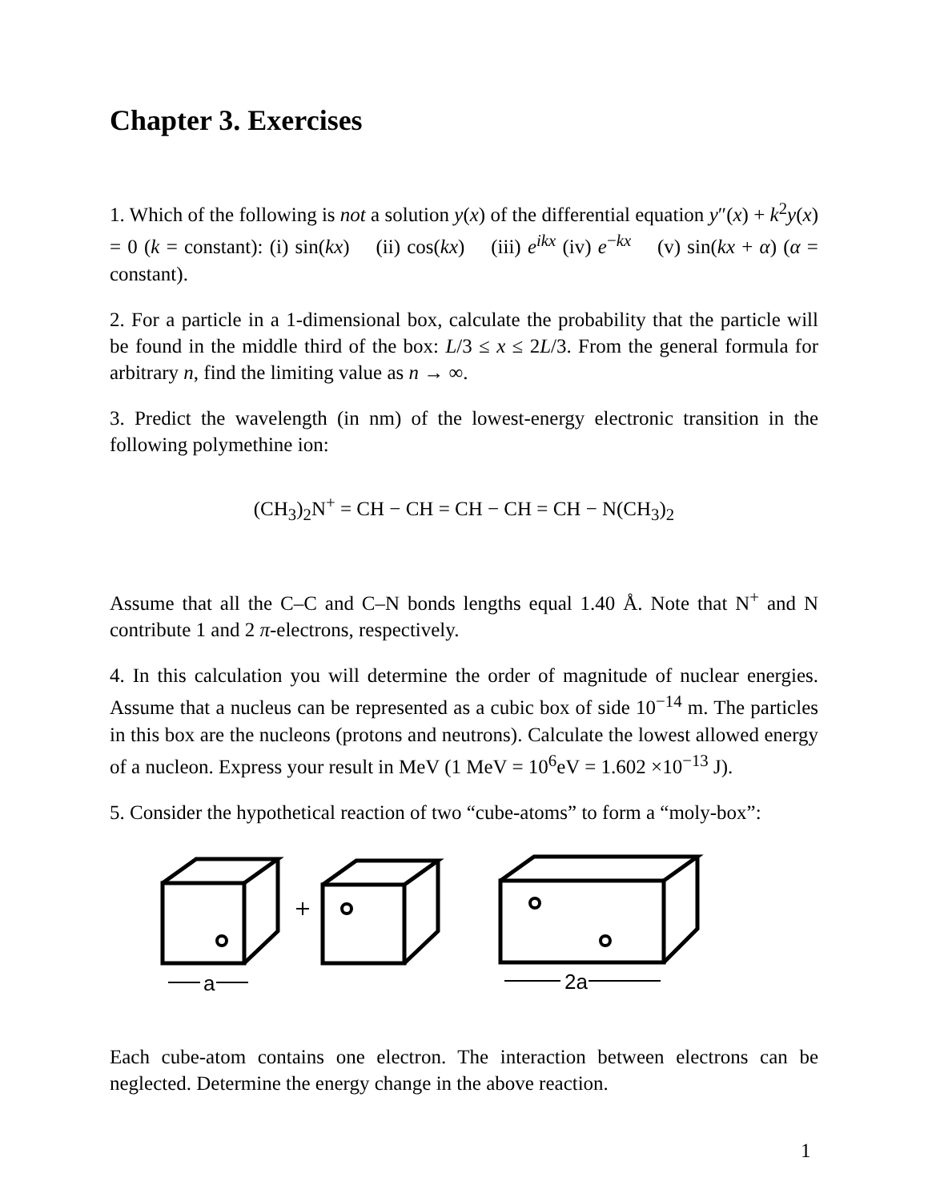Chapter 3. Exercises
1. Which of the following is not a solution y(x) of the differential equation y″(x) + k<sup>2</sup>y(x) = 0 (k = constant): (i) sin(kx) (ii) cos(kx) (iii) e<sup>ikx</sup> (iv) e<sup>−kx</sup> (v) sin(kx + α) (α = constant).
2. For a particle in a 1-dimensional box, calculate the probability that the particle will be found in the middle third of the box: L/3 ≤ x ≤ 2L/3. From the general formula for arbitrary n, find the limiting value as n → ∞.
3. Predict the wavelength (in nm) of the lowest-energy electronic transition in the following polymethine ion:
(CH<sub>3</sub>)<sub>2</sub>N<sup>+</sup> = CH − CH = CH − CH = CH − N(CH<sub>3</sub>)<sub>2</sub>
Assume that all the C–C and C–N bonds lengths equal 1.40 Å. Note that N<sup>+</sup> and N contribute 1 and 2 π-electrons, respectively.
4. In this calculation you will determine the order of magnitude of nuclear energies. Assume that a nucleus can be represented as a cubic box of side 10<sup>−14</sup> m. The particles in this box are the nucleons (protons and neutrons). Calculate the lowest allowed energy of a nucleon. Express your result in MeV (1 MeV = 10<sup>6</sup>eV = 1.602 ×10<sup>−13</sup> J).
5. Consider the hypothetical reaction of two “cube-atoms” to form a “moly-box”:
a
2a
Each cube-atom contains one electron. The interaction between electrons can be neglected. Determine the energy change in the above reaction.
1